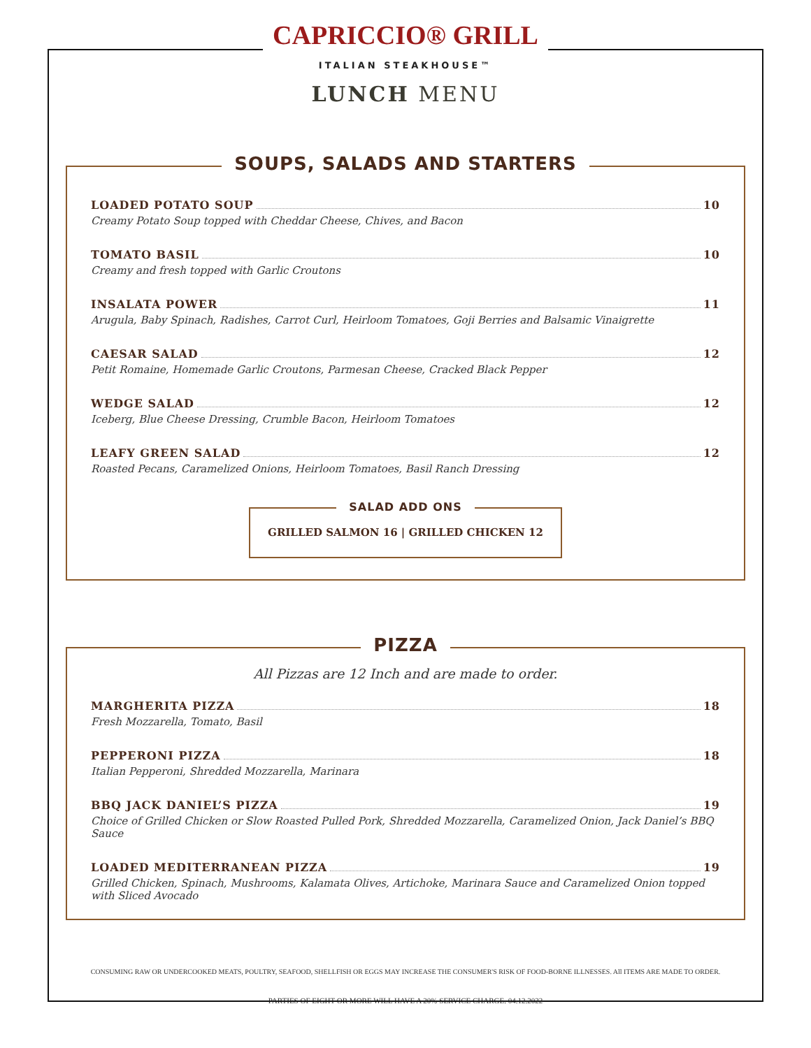CAPRICCIO® GRILL
ITALIAN STEAKHOUSE™
LUNCH MENU
SOUPS, SALADS AND STARTERS
LOADED POTATO SOUP 10
Creamy Potato Soup topped with Cheddar Cheese, Chives, and Bacon
TOMATO BASIL 10
Creamy and fresh topped with Garlic Croutons
INSALATA POWER 11
Arugula, Baby Spinach, Radishes, Carrot Curl, Heirloom Tomatoes, Goji Berries and Balsamic Vinaigrette
CAESAR SALAD 12
Petit Romaine, Homemade Garlic Croutons, Parmesan Cheese, Cracked Black Pepper
WEDGE SALAD 12
Iceberg, Blue Cheese Dressing, Crumble Bacon, Heirloom Tomatoes
LEAFY GREEN SALAD 12
Roasted Pecans, Caramelized Onions, Heirloom Tomatoes, Basil Ranch Dressing
SALAD ADD ONS
GRILLED SALMON 16 | GRILLED CHICKEN 12
PIZZA
All Pizzas are 12 Inch and are made to order.
MARGHERITA PIZZA 18
Fresh Mozzarella, Tomato, Basil
PEPPERONI PIZZA 18
Italian Pepperoni, Shredded Mozzarella, Marinara
BBQ JACK DANIEL’S PIZZA 19
Choice of Grilled Chicken or Slow Roasted Pulled Pork, Shredded Mozzarella, Caramelized Onion, Jack Daniel’s BBQ Sauce
LOADED MEDITERRANEAN PIZZA 19
Grilled Chicken, Spinach, Mushrooms, Kalamata Olives, Artichoke, Marinara Sauce and Caramelized Onion topped with Sliced Avocado
CONSUMING RAW OR UNDERCOOKED MEATS, POULTRY, SEAFOOD, SHELLFISH OR EGGS MAY INCREASE THE CONSUMER'S RISK OF FOOD-BORNE ILLNESSES. All ITEMS ARE MADE TO ORDER.
PARTIES OF EIGHT OR MORE WILL HAVE A 20% SERVICE CHARGE. 04.12.2022